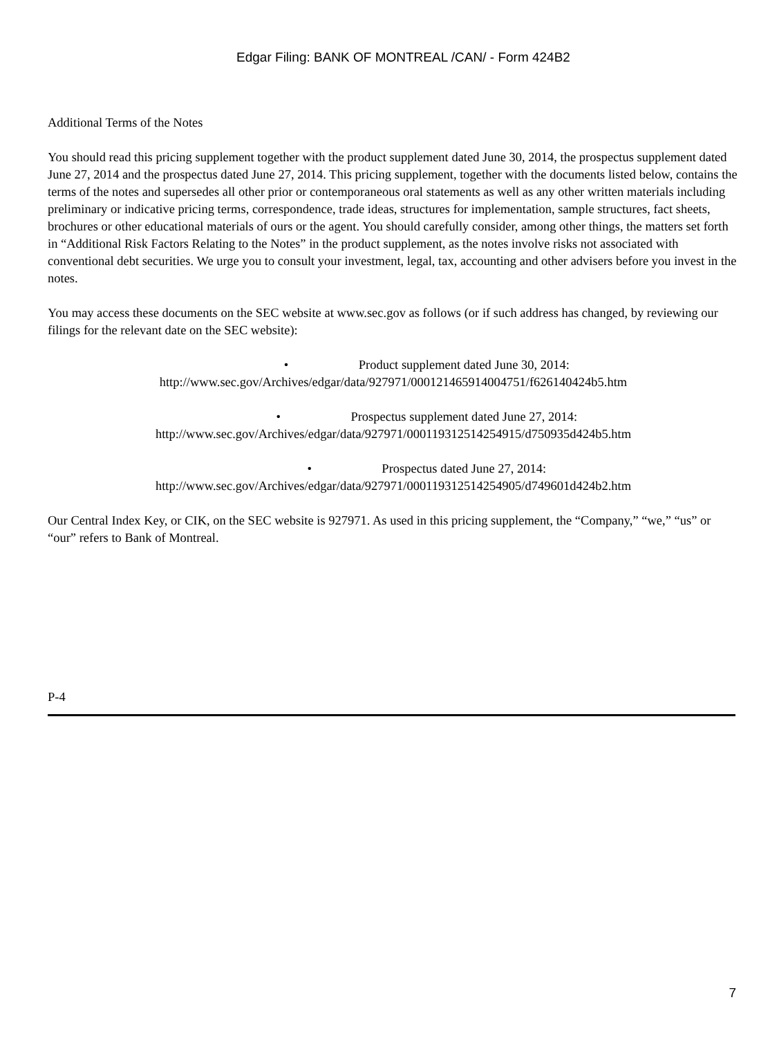Edgar Filing: BANK OF MONTREAL /CAN/ - Form 424B2
Additional Terms of the Notes
You should read this pricing supplement together with the product supplement dated June 30, 2014, the prospectus supplement dated June 27, 2014 and the prospectus dated June 27, 2014. This pricing supplement, together with the documents listed below, contains the terms of the notes and supersedes all other prior or contemporaneous oral statements as well as any other written materials including preliminary or indicative pricing terms, correspondence, trade ideas, structures for implementation, sample structures, fact sheets, brochures or other educational materials of ours or the agent. You should carefully consider, among other things, the matters set forth in “Additional Risk Factors Relating to the Notes” in the product supplement, as the notes involve risks not associated with conventional debt securities. We urge you to consult your investment, legal, tax, accounting and other advisers before you invest in the notes.
You may access these documents on the SEC website at www.sec.gov as follows (or if such address has changed, by reviewing our filings for the relevant date on the SEC website):
• Product supplement dated June 30, 2014:
http://www.sec.gov/Archives/edgar/data/927971/000121465914004751/f626140424b5.htm
• Prospectus supplement dated June 27, 2014:
http://www.sec.gov/Archives/edgar/data/927971/000119312514254915/d750935d424b5.htm
• Prospectus dated June 27, 2014:
http://www.sec.gov/Archives/edgar/data/927971/000119312514254905/d749601d424b2.htm
Our Central Index Key, or CIK, on the SEC website is 927971. As used in this pricing supplement, the “Company,” “we,” “us” or “our” refers to Bank of Montreal.
P-4
7